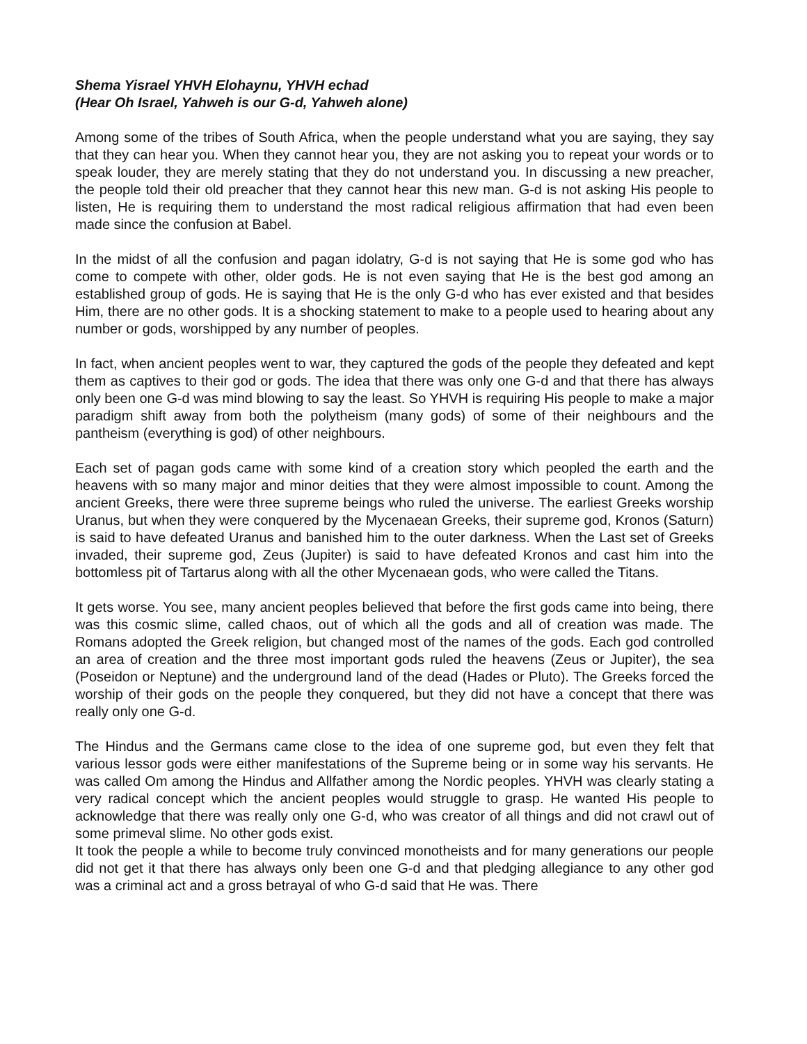Shema Yisrael YHVH Elohaynu, YHVH echad
(Hear Oh Israel, Yahweh is our G-d, Yahweh alone)
Among some of the tribes of South Africa, when the people understand what you are saying, they say that they can hear you. When they cannot hear you, they are not asking you to repeat your words or to speak louder, they are merely stating that they do not understand you. In discussing a new preacher, the people told their old preacher that they cannot hear this new man. G-d is not asking His people to listen, He is requiring them to understand the most radical religious affirmation that had even been made since the confusion at Babel.
In the midst of all the confusion and pagan idolatry, G-d is not saying that He is some god who has come to compete with other, older gods. He is not even saying that He is the best god among an established group of gods. He is saying that He is the only G-d who has ever existed and that besides Him, there are no other gods. It is a shocking statement to make to a people used to hearing about any number or gods, worshipped by any number of peoples.
In fact, when ancient peoples went to war, they captured the gods of the people they defeated and kept them as captives to their god or gods. The idea that there was only one G-d and that there has always only been one G-d was mind blowing to say the least. So YHVH is requiring His people to make a major paradigm shift away from both the polytheism (many gods) of some of their neighbours and the pantheism (everything is god) of other neighbours.
Each set of pagan gods came with some kind of a creation story which peopled the earth and the heavens with so many major and minor deities that they were almost impossible to count. Among the ancient Greeks, there were three supreme beings who ruled the universe. The earliest Greeks worship Uranus, but when they were conquered by the Mycenaean Greeks, their supreme god, Kronos (Saturn) is said to have defeated Uranus and banished him to the outer darkness. When the Last set of Greeks invaded, their supreme god, Zeus (Jupiter) is said to have defeated Kronos and cast him into the bottomless pit of Tartarus along with all the other Mycenaean gods, who were called the Titans.
It gets worse. You see, many ancient peoples believed that before the first gods came into being, there was this cosmic slime, called chaos, out of which all the gods and all of creation was made. The Romans adopted the Greek religion, but changed most of the names of the gods. Each god controlled an area of creation and the three most important gods ruled the heavens (Zeus or Jupiter), the sea (Poseidon or Neptune) and the underground land of the dead (Hades or Pluto). The Greeks forced the worship of their gods on the people they conquered, but they did not have a concept that there was really only one G-d.
The Hindus and the Germans came close to the idea of one supreme god, but even they felt that various lessor gods were either manifestations of the Supreme being or in some way his servants. He was called Om among the Hindus and Allfather among the Nordic peoples. YHVH was clearly stating a very radical concept which the ancient peoples would struggle to grasp. He wanted His people to acknowledge that there was really only one G-d, who was creator of all things and did not crawl out of some primeval slime. No other gods exist.
It took the people a while to become truly convinced monotheists and for many generations our people did not get it that there has always only been one G-d and that pledging allegiance to any other god was a criminal act and a gross betrayal of who G-d said that He was. There